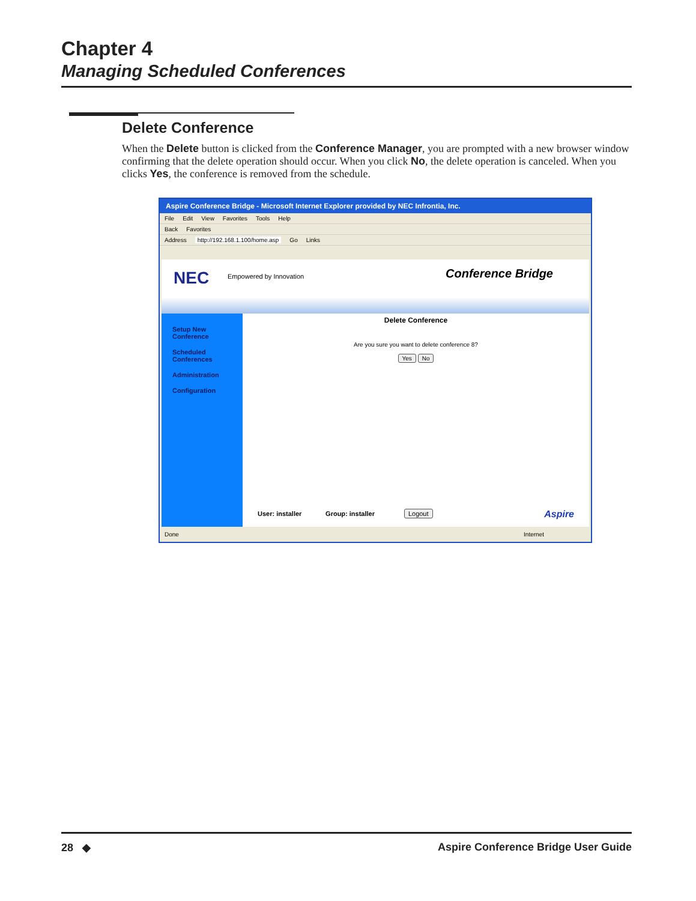Chapter 4
Managing Scheduled Conferences
Delete Conference
When the Delete button is clicked from the Conference Manager, you are prompted with a new browser window confirming that the delete operation should occur. When you click No, the delete operation is canceled. When you clicks Yes, the conference is removed from the schedule.
Aspire Conference Bridge - Microsoft Internet Explorer provided by NEC Infrontia, Inc.
File Edit View Favorites Tools Help
Back Favorites
Address http://192.168.1.100/home.asp Go Links
NEC Empowered by Innovation Conference Bridge
Setup New
Conference
Scheduled
Conferences
Administration
Configuration
Delete Conference
Are you sure you want to delete conference 8?
Yes No
User: installer Group: installer Logout Aspire
Done Internet
28 ◆ Aspire Conference Bridge User Guide